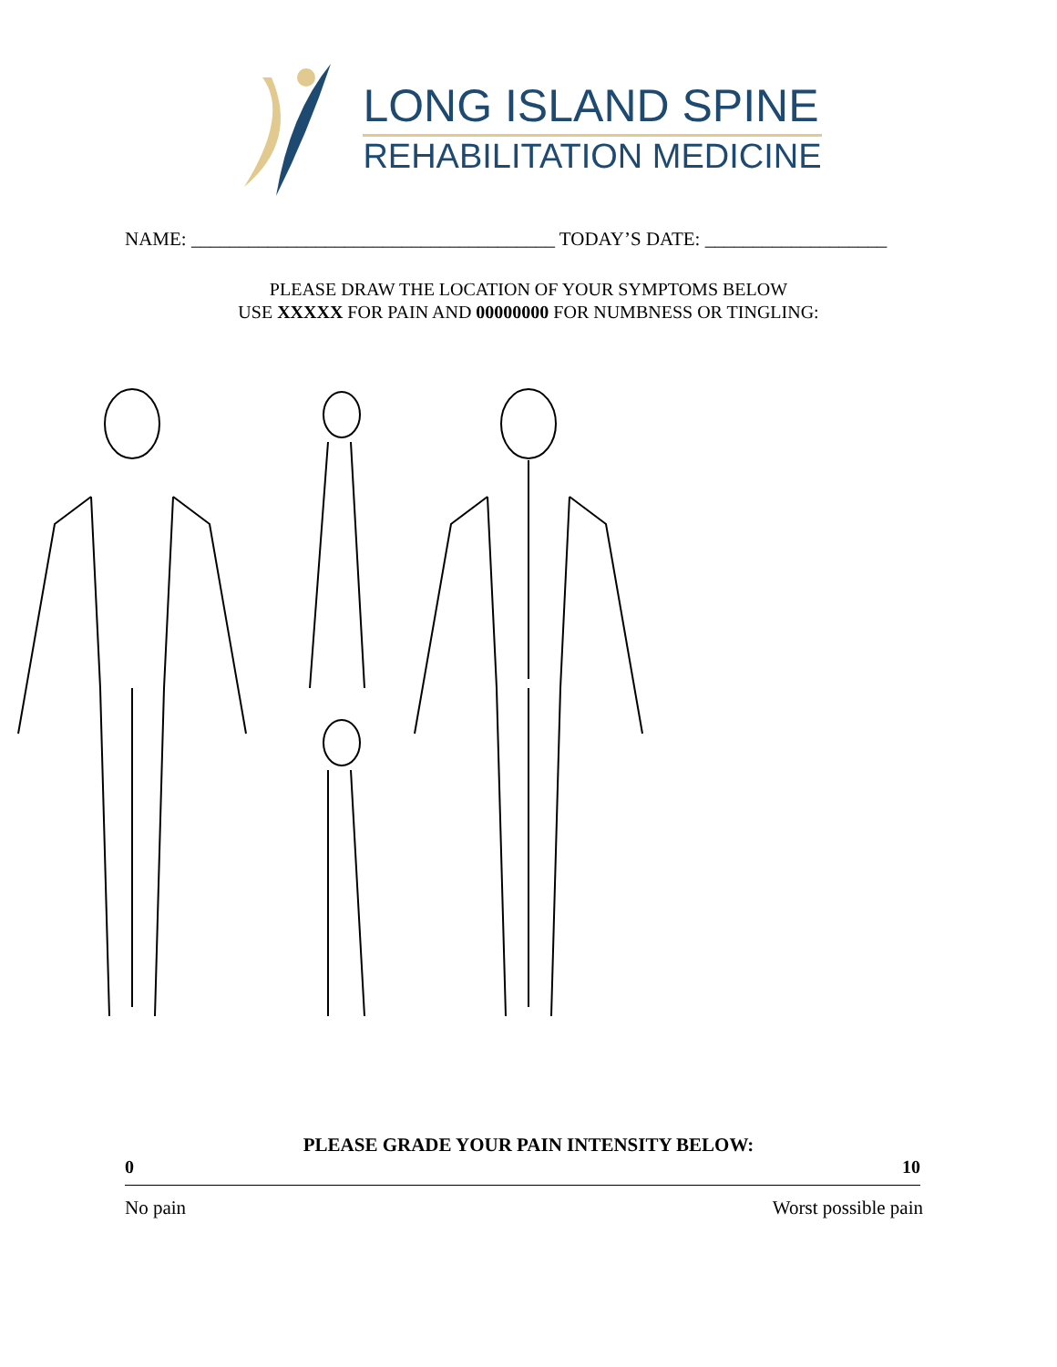LONG ISLAND SPINE
REHABILITATION MEDICINE
NAME: ______________________________________ TODAY’S DATE: ___________________
PLEASE DRAW THE LOCATION OF YOUR SYMPTOMS BELOW
USE XXXXX FOR PAIN AND 00000000 FOR NUMBNESS OR TINGLING:
PLEASE GRADE YOUR PAIN INTENSITY BELOW:
0 10
No pain Worst possible pain